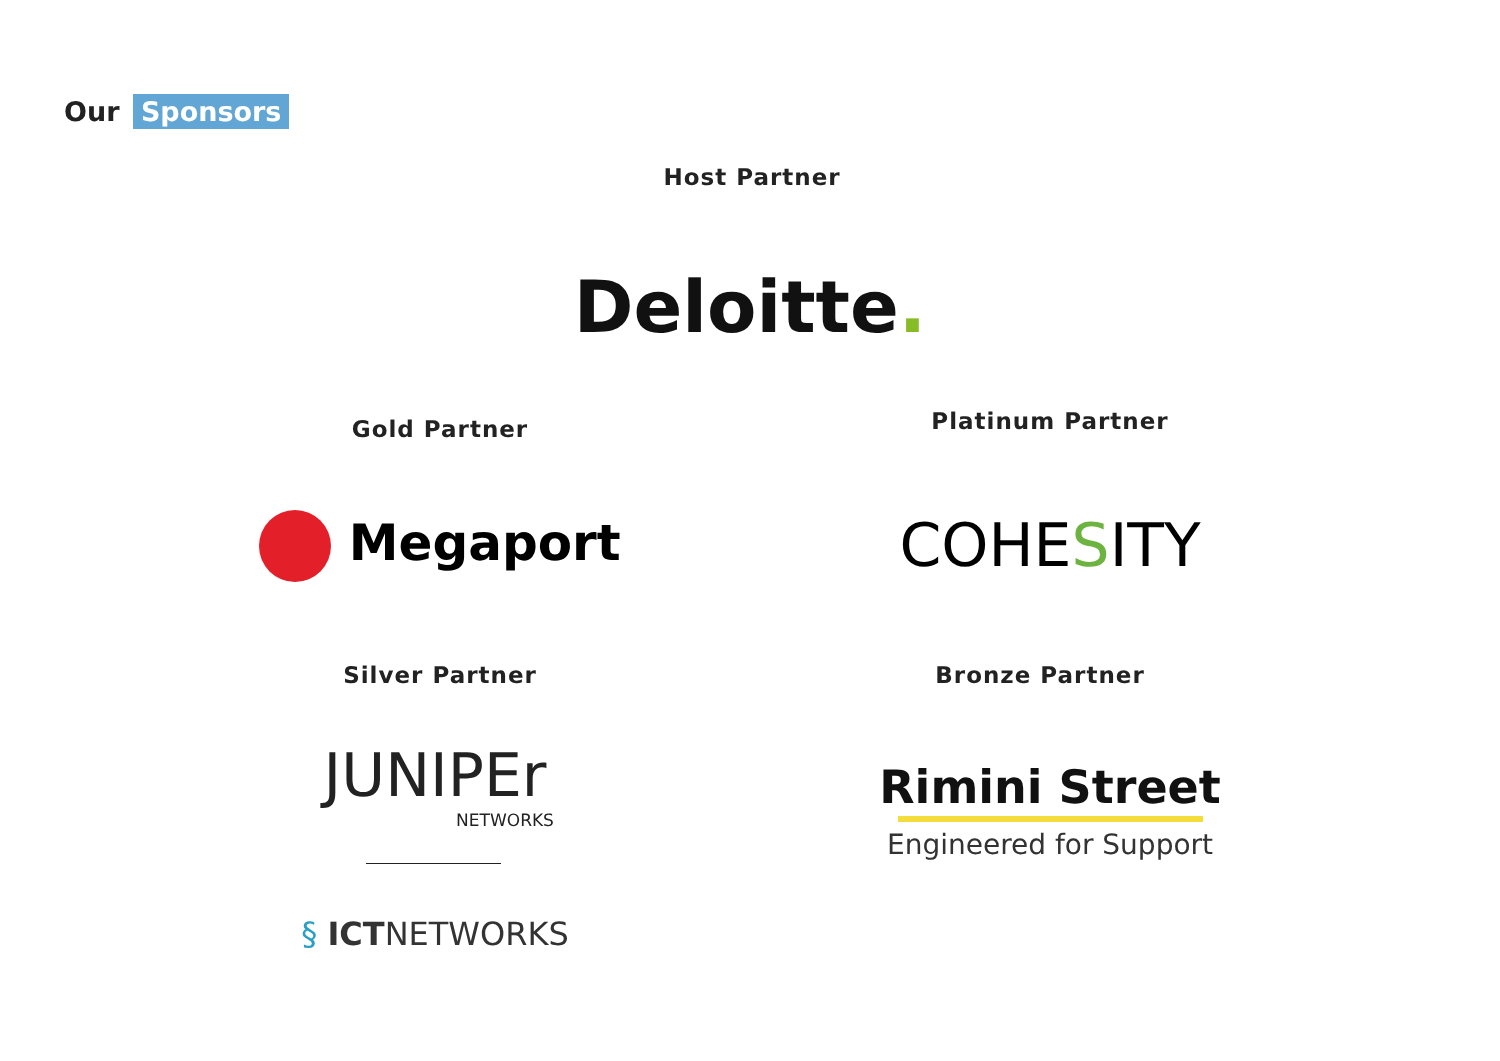Our Sponsors
Host Partner
Deloitte.
Gold Partner Platinum Partner
Megaport COHESITY
Silver Partner Bronze Partner
JUNIPEr
NETWORKS
Rimini Street
Engineered for Support
§ ICTNETWORKS